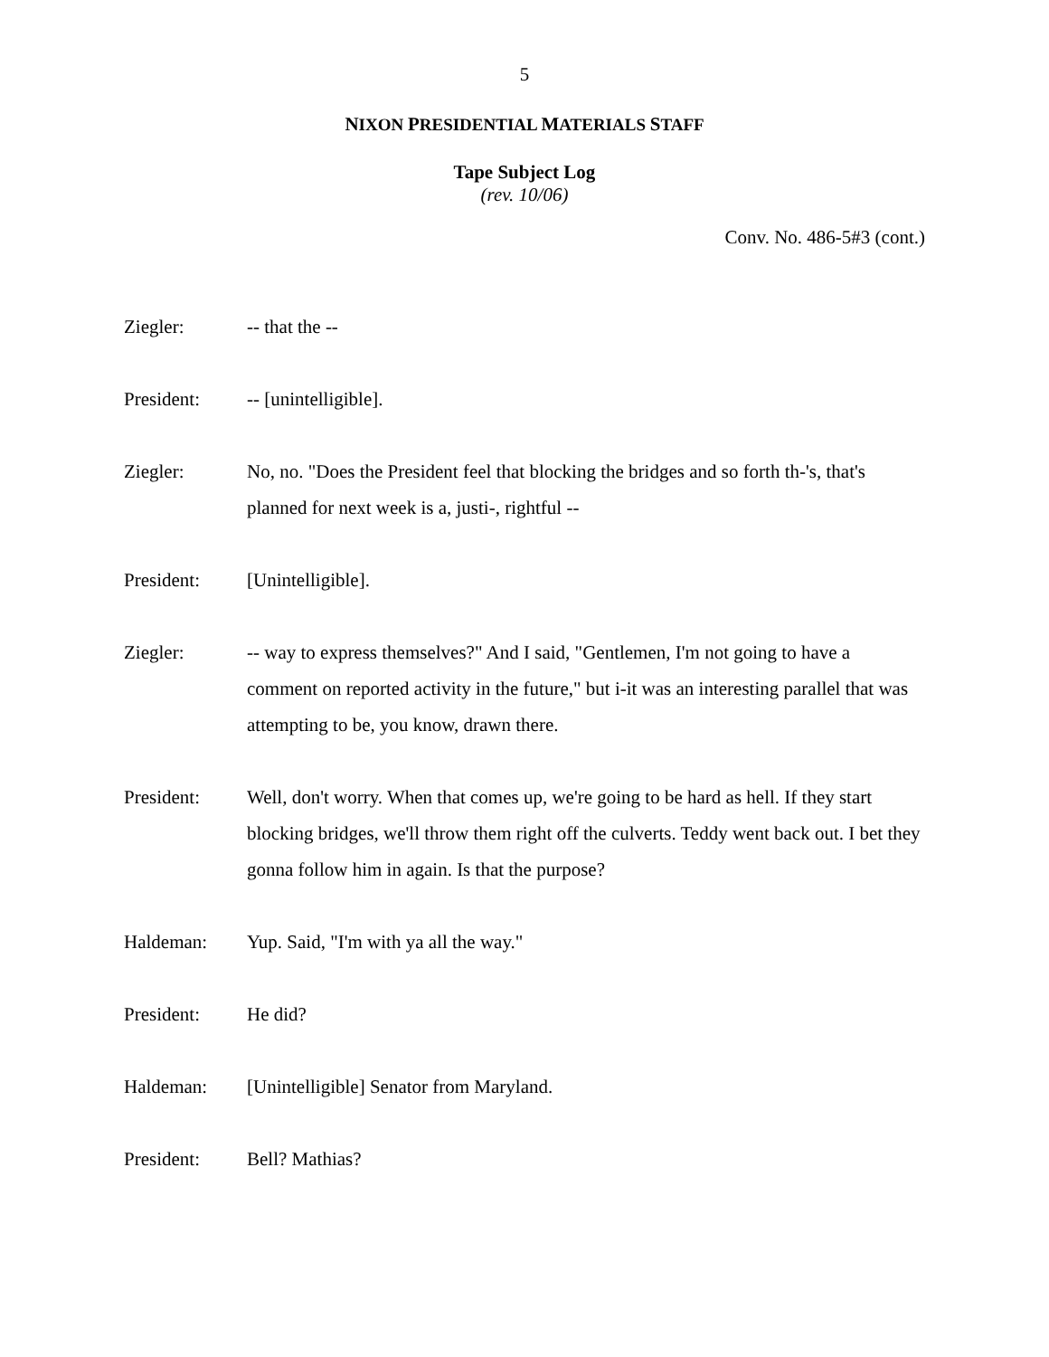5
NIXON PRESIDENTIAL MATERIALS STAFF
Tape Subject Log
(rev. 10/06)
Conv. No. 486-5#3 (cont.)
Ziegler: -- that the --
President: -- [unintelligible].
Ziegler: No, no. "Does the President feel that blocking the bridges and so forth th-'s, that's planned for next week is a, justi-, rightful --
President: [Unintelligible].
Ziegler: -- way to express themselves?" And I said, "Gentlemen, I'm not going to have a comment on reported activity in the future," but i-it was an interesting parallel that was attempting to be, you know, drawn there.
President: Well, don't worry. When that comes up, we're going to be hard as hell. If they start blocking bridges, we'll throw them right off the culverts. Teddy went back out. I bet they gonna follow him in again. Is that the purpose?
Haldeman: Yup. Said, "I'm with ya all the way."
President: He did?
Haldeman: [Unintelligible] Senator from Maryland.
President: Bell? Mathias?